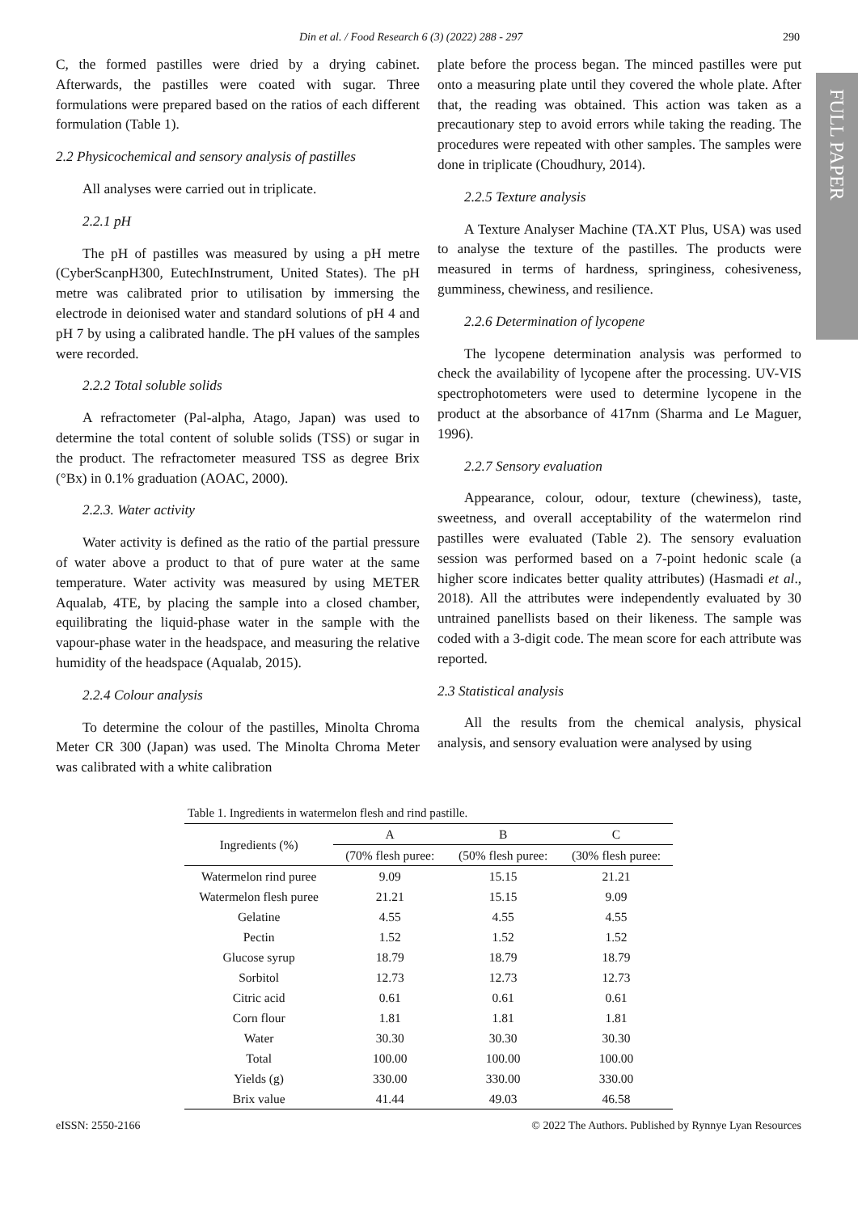FULL PAPER
Din et al. / Food Research 6 (3) (2022) 288 - 297 290
C, the formed pastilles were dried by a drying cabinet. Afterwards, the pastilles were coated with sugar. Three formulations were prepared based on the ratios of each different formulation (Table 1).
2.2 Physicochemical and sensory analysis of pastilles
All analyses were carried out in triplicate.
2.2.1 pH
The pH of pastilles was measured by using a pH metre (CyberScanpH300, EutechInstrument, United States). The pH metre was calibrated prior to utilisation by immersing the electrode in deionised water and standard solutions of pH 4 and pH 7 by using a calibrated handle. The pH values of the samples were recorded.
2.2.2 Total soluble solids
A refractometer (Pal-alpha, Atago, Japan) was used to determine the total content of soluble solids (TSS) or sugar in the product. The refractometer measured TSS as degree Brix (°Bx) in 0.1% graduation (AOAC, 2000).
2.2.3. Water activity
Water activity is defined as the ratio of the partial pressure of water above a product to that of pure water at the same temperature. Water activity was measured by using METER Aqualab, 4TE, by placing the sample into a closed chamber, equilibrating the liquid-phase water in the sample with the vapour-phase water in the headspace, and measuring the relative humidity of the headspace (Aqualab, 2015).
2.2.4 Colour analysis
To determine the colour of the pastilles, Minolta Chroma Meter CR 300 (Japan) was used. The Minolta Chroma Meter was calibrated with a white calibration
plate before the process began. The minced pastilles were put onto a measuring plate until they covered the whole plate. After that, the reading was obtained. This action was taken as a precautionary step to avoid errors while taking the reading. The procedures were repeated with other samples. The samples were done in triplicate (Choudhury, 2014).
2.2.5 Texture analysis
A Texture Analyser Machine (TA.XT Plus, USA) was used to analyse the texture of the pastilles. The products were measured in terms of hardness, springiness, cohesiveness, gumminess, chewiness, and resilience.
2.2.6 Determination of lycopene
The lycopene determination analysis was performed to check the availability of lycopene after the processing. UV-VIS spectrophotometers were used to determine lycopene in the product at the absorbance of 417nm (Sharma and Le Maguer, 1996).
2.2.7 Sensory evaluation
Appearance, colour, odour, texture (chewiness), taste, sweetness, and overall acceptability of the watermelon rind pastilles were evaluated (Table 2). The sensory evaluation session was performed based on a 7-point hedonic scale (a higher score indicates better quality attributes) (Hasmadi et al., 2018). All the attributes were independently evaluated by 30 untrained panellists based on their likeness. The sample was coded with a 3-digit code. The mean score for each attribute was reported.
2.3 Statistical analysis
All the results from the chemical analysis, physical analysis, and sensory evaluation were analysed by using
Table 1. Ingredients in watermelon flesh and rind pastille.
| Ingredients (%) | A | B | C |
| --- | --- | --- | --- |
| | (70% flesh puree: | (50% flesh puree: | (30% flesh puree: |
| Watermelon rind puree | 9.09 | 15.15 | 21.21 |
| Watermelon flesh puree | 21.21 | 15.15 | 9.09 |
| Gelatine | 4.55 | 4.55 | 4.55 |
| Pectin | 1.52 | 1.52 | 1.52 |
| Glucose syrup | 18.79 | 18.79 | 18.79 |
| Sorbitol | 12.73 | 12.73 | 12.73 |
| Citric acid | 0.61 | 0.61 | 0.61 |
| Corn flour | 1.81 | 1.81 | 1.81 |
| Water | 30.30 | 30.30 | 30.30 |
| Total | 100.00 | 100.00 | 100.00 |
| Yields (g) | 330.00 | 330.00 | 330.00 |
| Brix value | 41.44 | 49.03 | 46.58 |
eISSN: 2550-2166 © 2022 The Authors. Published by Rynnye Lyan Resources